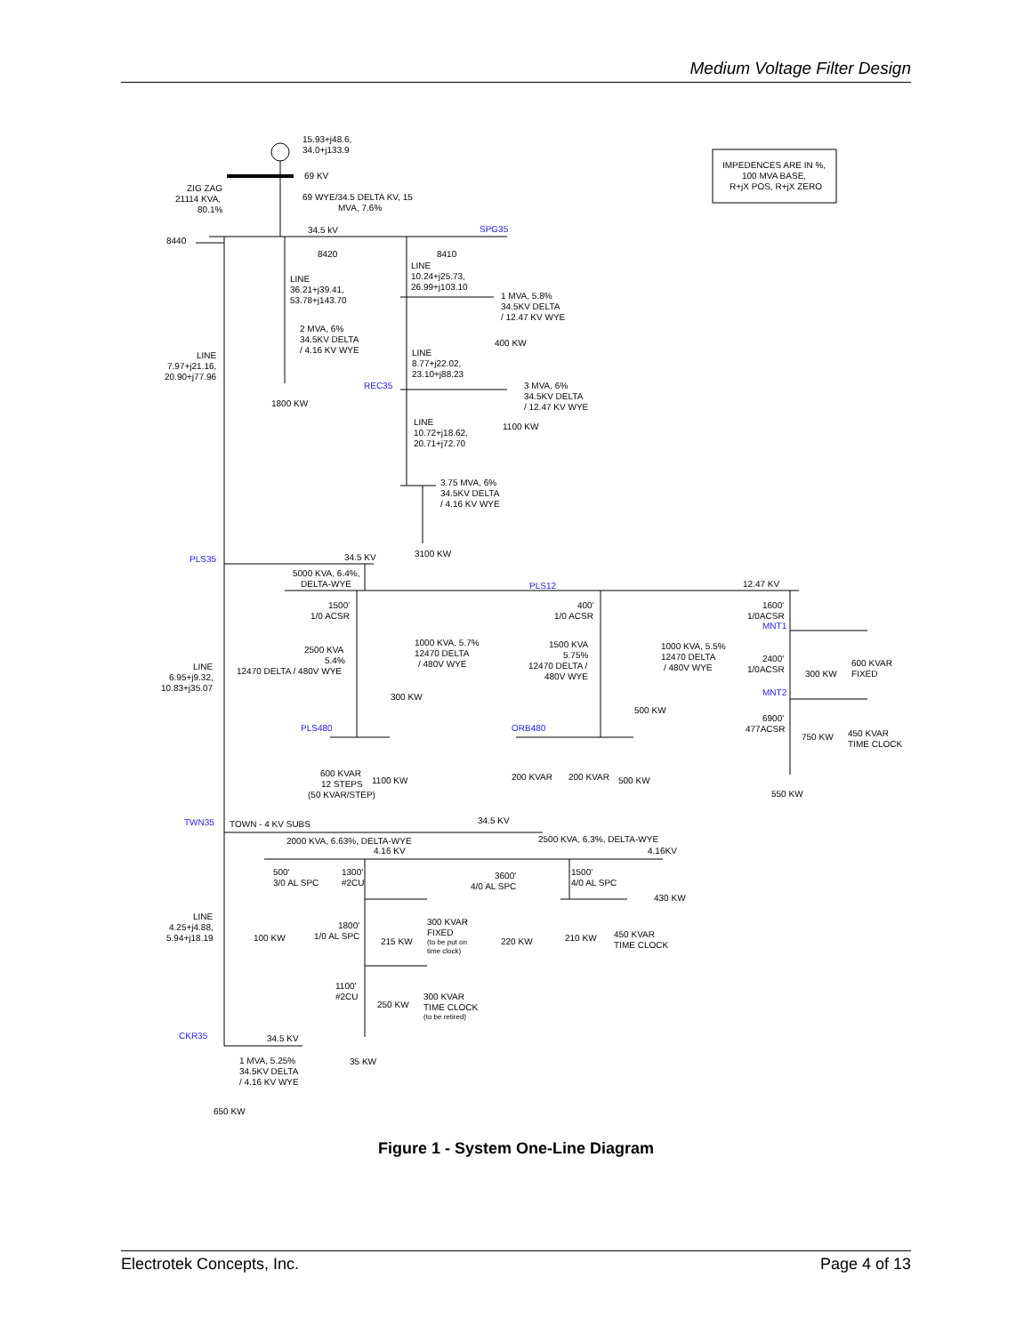Medium Voltage Filter Design
15.93+j48.6,
34.0+j133.9
69 KV
ZIG ZAG
21114 KVA,
80.1%
69 WYE/34.5 DELTA KV, 15
MVA, 7.6%
IMPEDENCES ARE IN %,
100 MVA BASE,
R+jX POS, R+jX ZERO
34.5 kV
SPG35
8440
8420
8410
LINE
10.24+j25.73,
26.99+j103.10
LINE
36.21+j39.41,
53.78+j143.70
1 MVA, 5.8%
34.5KV DELTA
/ 12.47 KV WYE
2 MVA, 6%
34.5KV DELTA
/ 4.16 KV WYE
400 KW
LINE
7.97+j21.16,
20.90+j77.96
LINE
8.77+j22.02,
23.10+j88.23
REC35
3 MVA, 6%
34.5KV DELTA
/ 12.47 KV WYE
1800 KW
LINE
10.72+j18.62,
20.71+j72.70
1100 KW
3.75 MVA, 6%
34.5KV DELTA
/ 4.16 KV WYE
3100 KW
PLS35
34.5 KV
5000 KVA, 6.4%,
DELTA-WYE
PLS12
12.47 KV
1500'
1/0 ACSR
400'
1/0 ACSR
1600'
1/0ACSR
MNT1
1000 KVA, 5.7%
12470 DELTA
/ 480V WYE
2500 KVA
5.4%
1500 KVA
5.75%
12470 DELTA /
480V WYE
1000 KVA, 5.5%
12470 DELTA
/ 480V WYE
2400'
1/0ACSR
600 KVAR
FIXED
300 KW
LINE
6.95+j9.32,
10.83+j35.07
12470 DELTA / 480V WYE
MNT2
300 KW
500 KW
6900'
477ACSR
PLS480
ORB480
450 KVAR
TIME CLOCK
750 KW
600 KVAR
12 STEPS
(50 KVAR/STEP)
1100 KW
200 KVAR
200 KVAR
500 KW
550 KW
TWN35
TOWN - 4 KV SUBS
34.5 KV
2000 KVA, 6.63%, DELTA-WYE
4.16 KV
2500 KVA, 6.3%, DELTA-WYE
4.16KV
500'
3/0 AL SPC
1300'
#2CU
3600'
4/0 AL SPC
1500'
4/0 AL SPC
430 KW
LINE
4.25+j4.88,
5.94+j18.19
300 KVAR
FIXED
(to be put on
time clock)
1800'
1/0 AL SPC
100 KW
215 KW
220 KW
210 KW
450 KVAR
TIME CLOCK
1100'
#2CU
300 KVAR
TIME CLOCK
(to be retired)
250 KW
CKR35
34.5 KV
1 MVA, 5.25%
34.5KV DELTA
/ 4.16 KV WYE
35 KW
650 KW
Figure 1 - System One-Line Diagram
Electrotek Concepts, Inc. Page 4 of 13